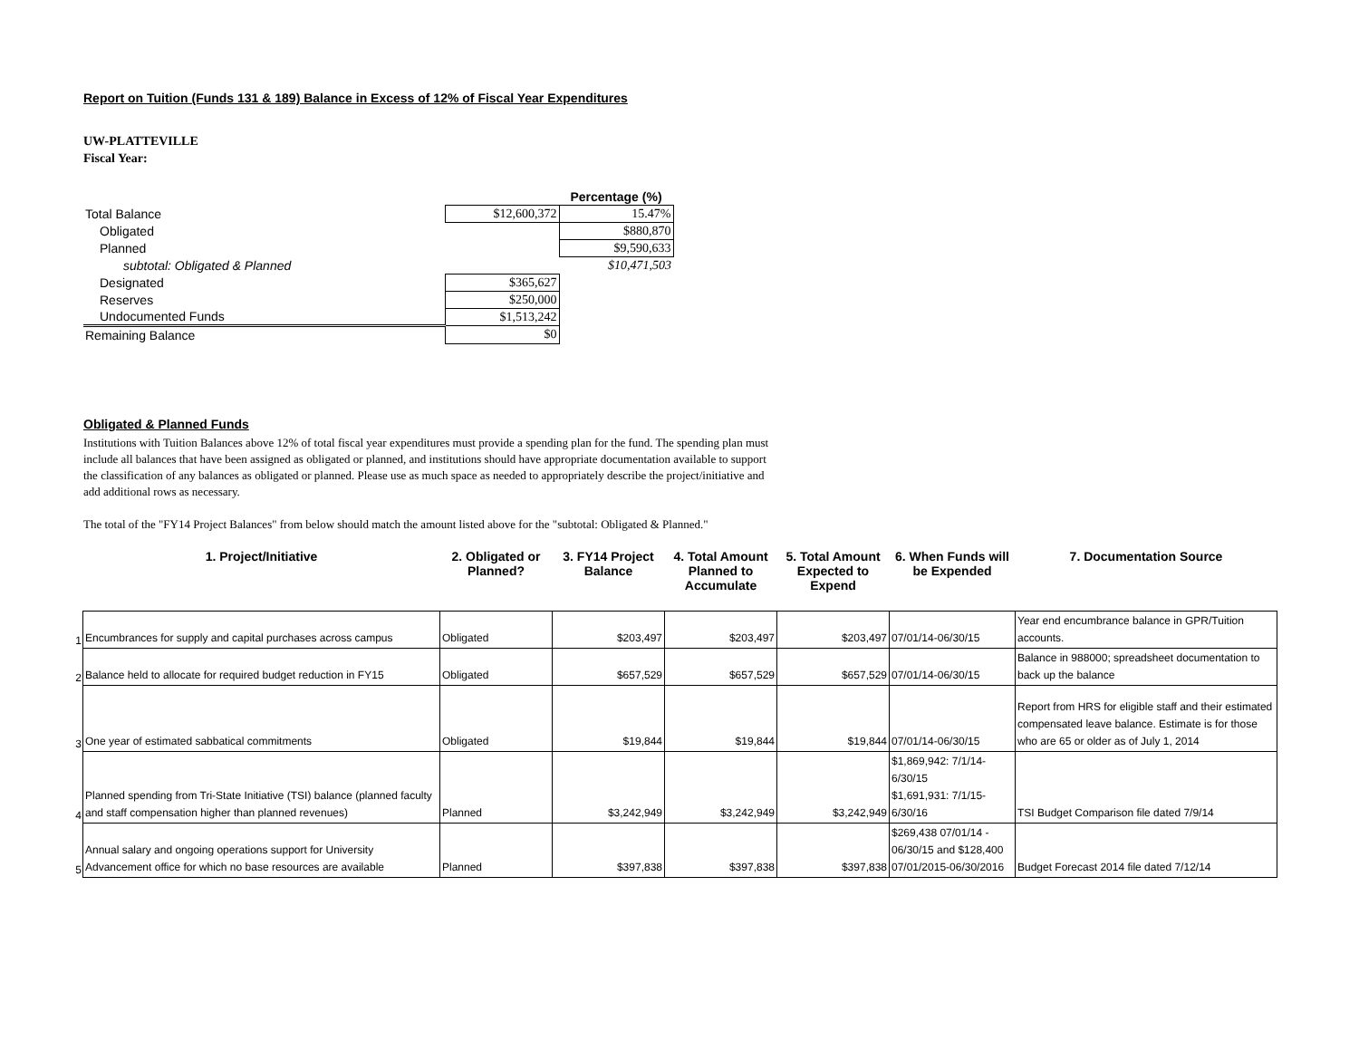Report on Tuition (Funds 131 & 189) Balance in Excess of 12% of Fiscal Year Expenditures
UW-PLATTEVILLE
Fiscal Year:
| | | Percentage (%) |
| Total Balance | $12,600,372 | 15.47% |
| Obligated | | $880,870 |
| Planned | | $9,590,633 |
| subtotal: Obligated & Planned | | $10,471,503 |
| Designated | $365,627 | |
| Reserves | $250,000 | |
| Undocumented Funds | $1,513,242 | |
| Remaining Balance | $0 | |
Obligated & Planned Funds
Institutions with Tuition Balances above 12% of total fiscal year expenditures must provide a spending plan for the fund. The spending plan must include all balances that have been assigned as obligated or planned, and institutions should have appropriate documentation available to support the classification of any balances as obligated or planned. Please use as much space as needed to appropriately describe the project/initiative and add additional rows as necessary.
The total of the "FY14 Project Balances" from below should match the amount listed above for the "subtotal: Obligated & Planned."
| | 1. Project/Initiative | 2. Obligated or Planned? | 3. FY14 Project Balance | 4. Total Amount Planned to Accumulate | 5. Total Amount Expected to Expend | 6. When Funds will be Expended | 7. Documentation Source |
| --- | --- | --- | --- | --- | --- | --- | --- |
| 1 | Encumbrances for supply and capital purchases across campus | Obligated | $203,497 | $203,497 | $203,497 | 07/01/14-06/30/15 | Year end encumbrance balance in GPR/Tuition accounts. |
| 2 | Balance held to allocate for required budget reduction in FY15 | Obligated | $657,529 | $657,529 | $657,529 | 07/01/14-06/30/15 | Balance in 988000; spreadsheet documentation to back up the balance |
| 3 | One year of estimated sabbatical commitments | Obligated | $19,844 | $19,844 | $19,844 | 07/01/14-06/30/15 | Report from HRS for eligible staff and their estimated compensated leave balance. Estimate is for those who are 65 or older as of July 1, 2014 |
| 4 | Planned spending from Tri-State Initiative (TSI) balance (planned faculty and staff compensation higher than planned revenues) | Planned | $3,242,949 | $3,242,949 | $3,242,949 | $1,869,942: 7/1/14-6/30/15 $1,691,931: 7/1/15-6/30/16 | TSI Budget Comparison file dated 7/9/14 |
| 5 | Annual salary and ongoing operations support for University Advancement office for which no base resources are available | Planned | $397,838 | $397,838 | $397,838 | $269,438 07/01/14 - 06/30/15 and $128,400 07/01/2015-06/30/2016 | Budget Forecast 2014 file dated 7/12/14 |